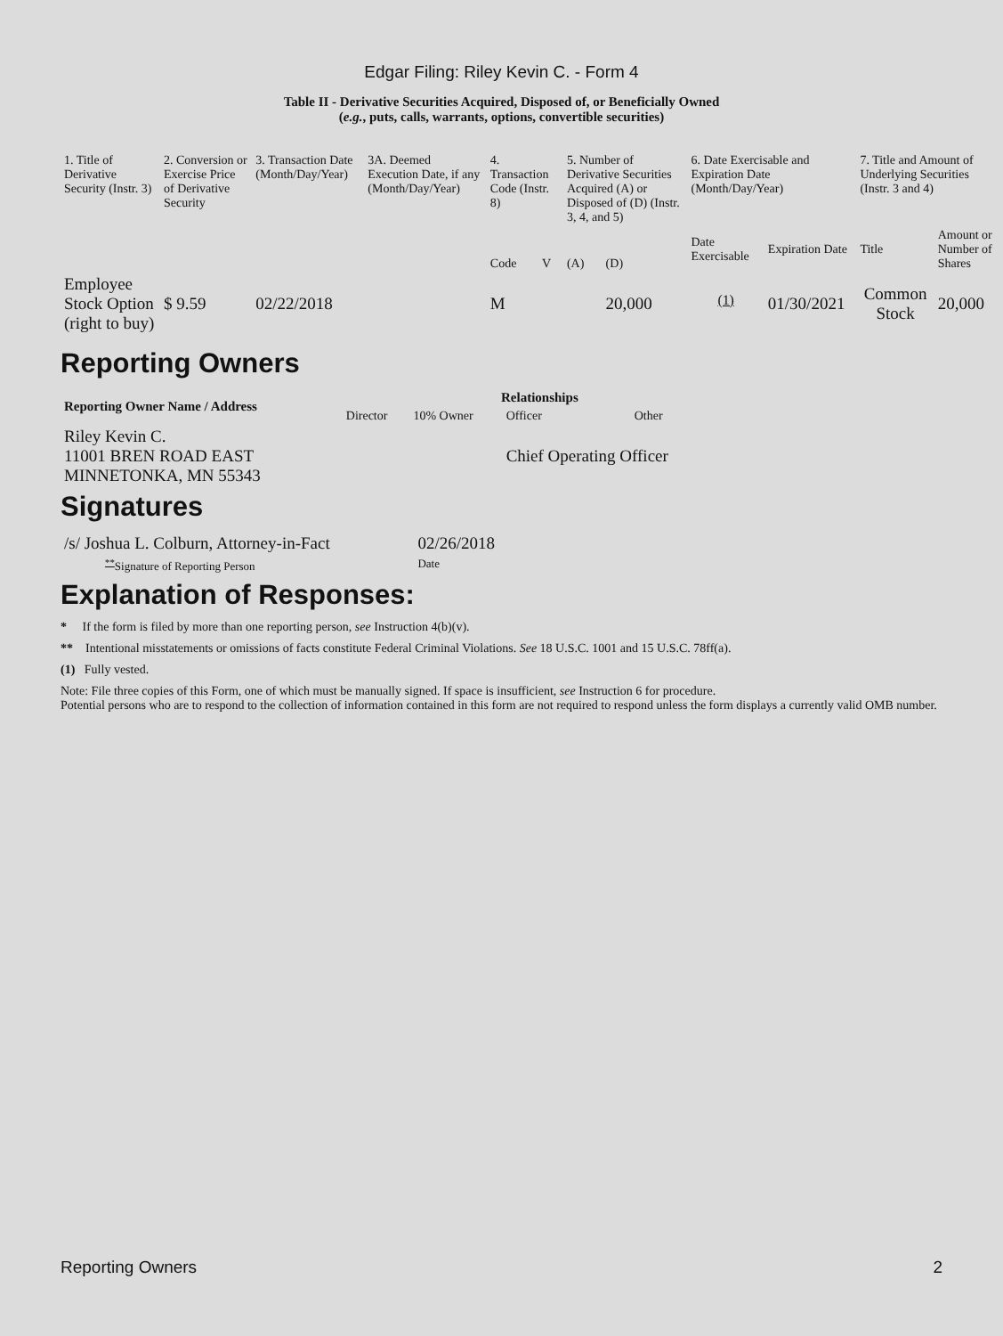Edgar Filing: Riley Kevin C. - Form 4
Table II - Derivative Securities Acquired, Disposed of, or Beneficially Owned
(e.g., puts, calls, warrants, options, convertible securities)
| 1. Title of Derivative Security (Instr. 3) | 2. Conversion or Exercise Price of Derivative Security | 3. Transaction Date (Month/Day/Year) | 3A. Deemed Execution Date, if any (Month/Day/Year) | 4. Transaction Code (Instr. 8) | | 5. Number of Derivative Securities Acquired (A) or Disposed of (D) (Instr. 3, 4, and 5) | | 6. Date Exercisable and Expiration Date (Month/Day/Year) | | 7. Title and Amount of Underlying Securities (Instr. 3 and 4) | |
| --- | --- | --- | --- | --- | --- | --- | --- | --- | --- | --- | --- |
| | | | | Code | V | (A) | (D) | Date Exercisable | Expiration Date | Title | Amount or Number of Shares |
| Employee Stock Option (right to buy) | $ 9.59 | 02/22/2018 | | M | | | 20,000 | <sup>(1)</sup> | 01/30/2021 | Common Stock | 20,000 |
Reporting Owners
| Reporting Owner Name / Address | Relationships | | | |
| --- | --- | --- | --- | --- |
| | Director | 10% Owner | Officer | Other |
| Riley Kevin C. 11001 BREN ROAD EAST MINNETONKA, MN 55343 | | | Chief Operating Officer | |
Signatures
| /s/ Joshua L. Colburn, Attorney-in-Fact | 02/26/2018 |
| <sup>**</sup> Signature of Reporting Person | Date |
Explanation of Responses:
* If the form is filed by more than one reporting person, see Instruction 4(b)(v).
** Intentional misstatements or omissions of facts constitute Federal Criminal Violations. See 18 U.S.C. 1001 and 15 U.S.C. 78ff(a).
(1) Fully vested.
Note: File three copies of this Form, one of which must be manually signed. If space is insufficient, see Instruction 6 for procedure.
Potential persons who are to respond to the collection of information contained in this form are not required to respond unless the form displays a currently valid OMB number.
Reporting Owners 2